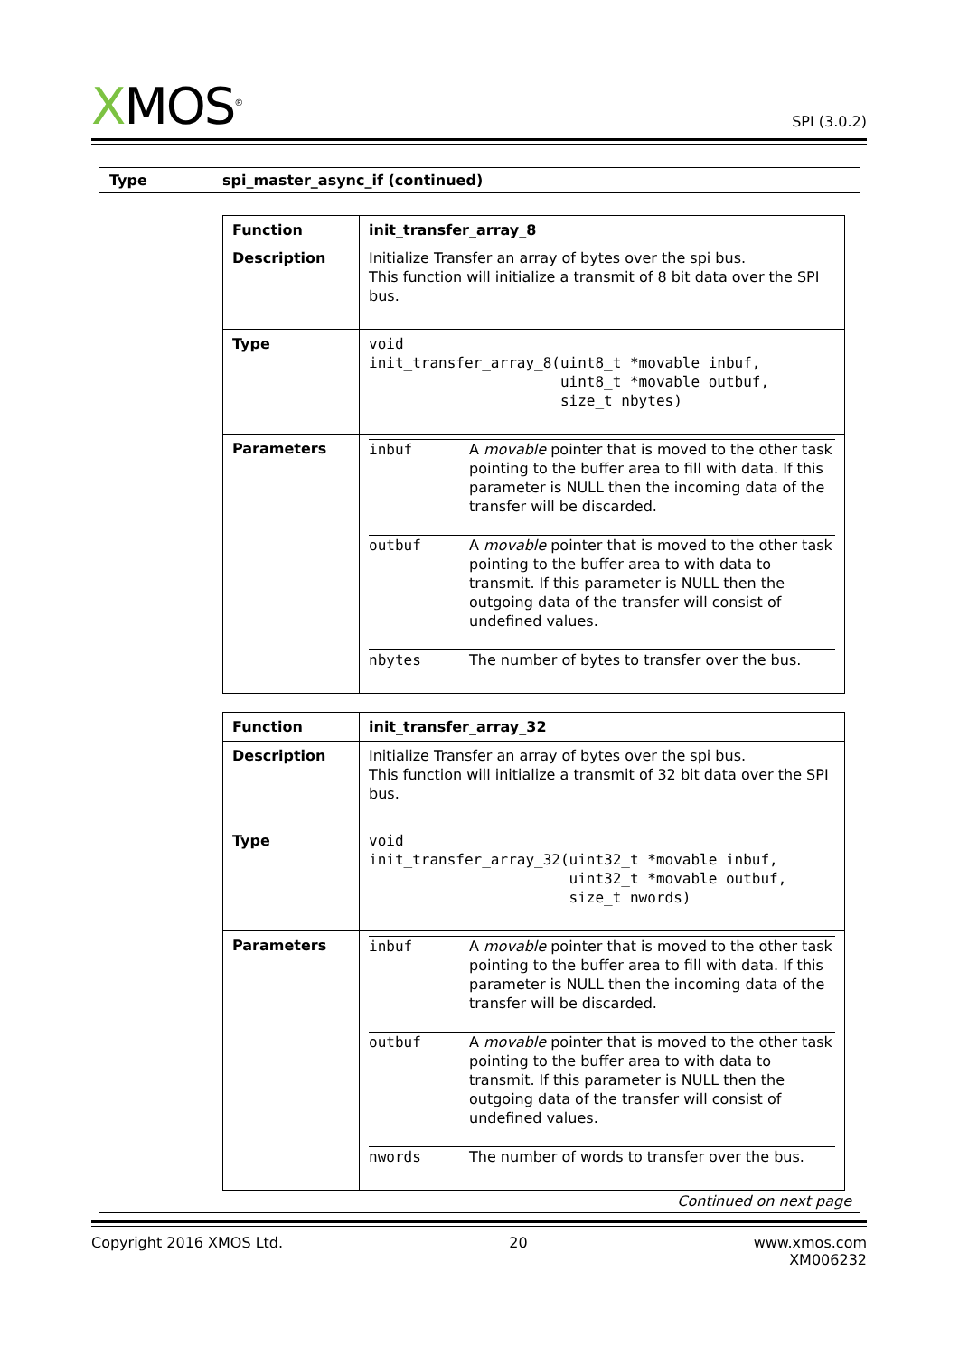XMOS<sup>®</sup>
SPI (3.0.2)
| Type | spi_master_async_if (continued) |
| --- | --- |
| | / Function / init_transfer_array_8 / / Description / Initialize Transfer an array of bytes over the spi bus. This function will initialize a transmit of 8 bit data over the SPI bus. / / Type / void init_transfer_array_8(uint8_t *movable inbuf, uint8_t *movable outbuf, size_t nbytes) / / Parameters / / inbuf / A movable pointer that is moved to the other task pointing to the buffer area to fill with data. If this parameter is NULL then the incoming data of the transfer will be discarded. / / outbuf / A movable pointer that is moved to the other task pointing to the buffer area to with data to transmit. If this parameter is NULL then the outgoing data of the transfer will consist of undefined values. / / nbytes / The number of bytes to transfer over the bus. / / / Function / init_transfer_array_32 / / Description / Initialize Transfer an array of bytes over the spi bus. This function will initialize a transmit of 32 bit data over the SPI bus. / / Type / void init_transfer_array_32(uint32_t *movable inbuf, uint32_t *movable outbuf, size_t nwords) / / Parameters / / inbuf / A movable pointer that is moved to the other task pointing to the buffer area to fill with data. If this parameter is NULL then the incoming data of the transfer will be discarded. / / outbuf / A movable pointer that is moved to the other task pointing to the buffer area to with data to transmit. If this parameter is NULL then the outgoing data of the transfer will consist of undefined values. / / nwords / The number of words to transfer over the bus. / / |
Continued on next page
Copyright 2016 XMOS Ltd. 20 www.xmos.com
XM006232